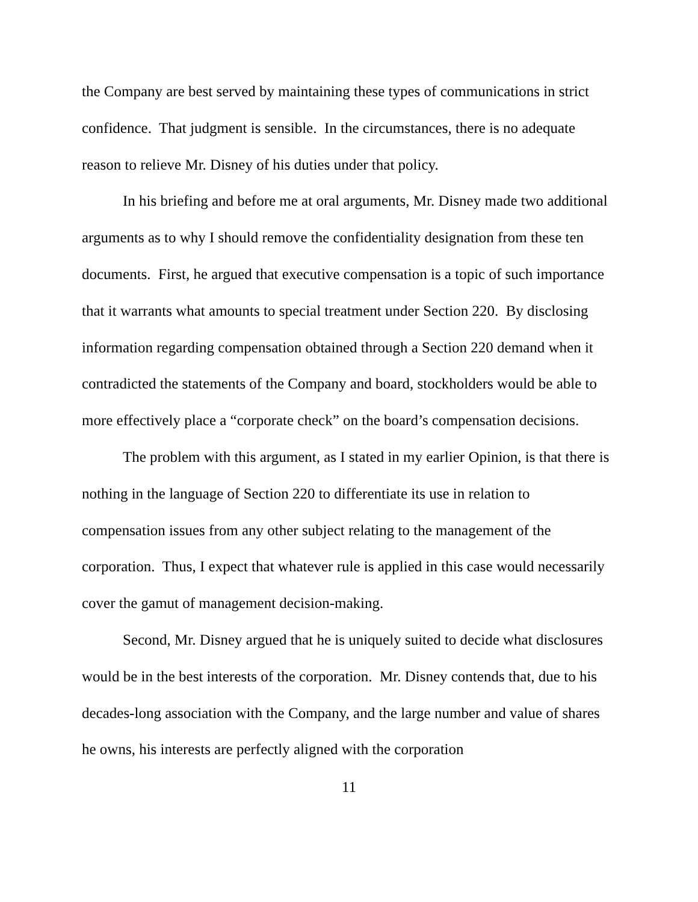the Company are best served by maintaining these types of communications in strict confidence. That judgment is sensible. In the circumstances, there is no adequate reason to relieve Mr. Disney of his duties under that policy.
In his briefing and before me at oral arguments, Mr. Disney made two additional arguments as to why I should remove the confidentiality designation from these ten documents. First, he argued that executive compensation is a topic of such importance that it warrants what amounts to special treatment under Section 220. By disclosing information regarding compensation obtained through a Section 220 demand when it contradicted the statements of the Company and board, stockholders would be able to more effectively place a “corporate check” on the board’s compensation decisions.
The problem with this argument, as I stated in my earlier Opinion, is that there is nothing in the language of Section 220 to differentiate its use in relation to compensation issues from any other subject relating to the management of the corporation. Thus, I expect that whatever rule is applied in this case would necessarily cover the gamut of management decision-making.
Second, Mr. Disney argued that he is uniquely suited to decide what disclosures would be in the best interests of the corporation. Mr. Disney contends that, due to his decades-long association with the Company, and the large number and value of shares he owns, his interests are perfectly aligned with the corporation
11